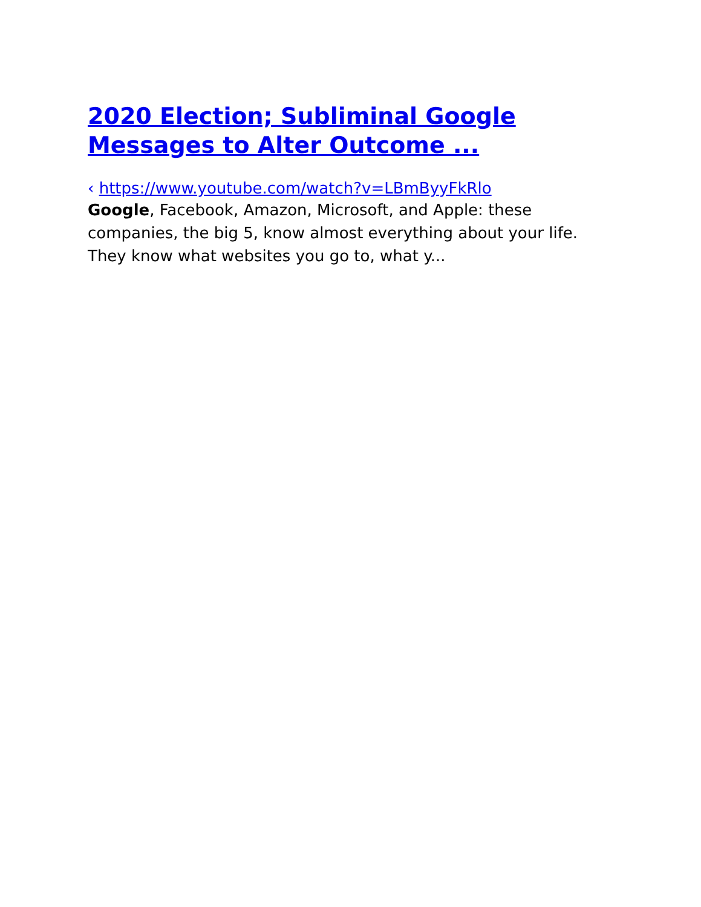2020 Election; Subliminal Google Messages to Alter Outcome ...
‹ https://www.youtube.com/watch?v=LBmByyFkRlo
Google, Facebook, Amazon, Microsoft, and Apple: these companies, the big 5, know almost everything about your life. They know what websites you go to, what y...